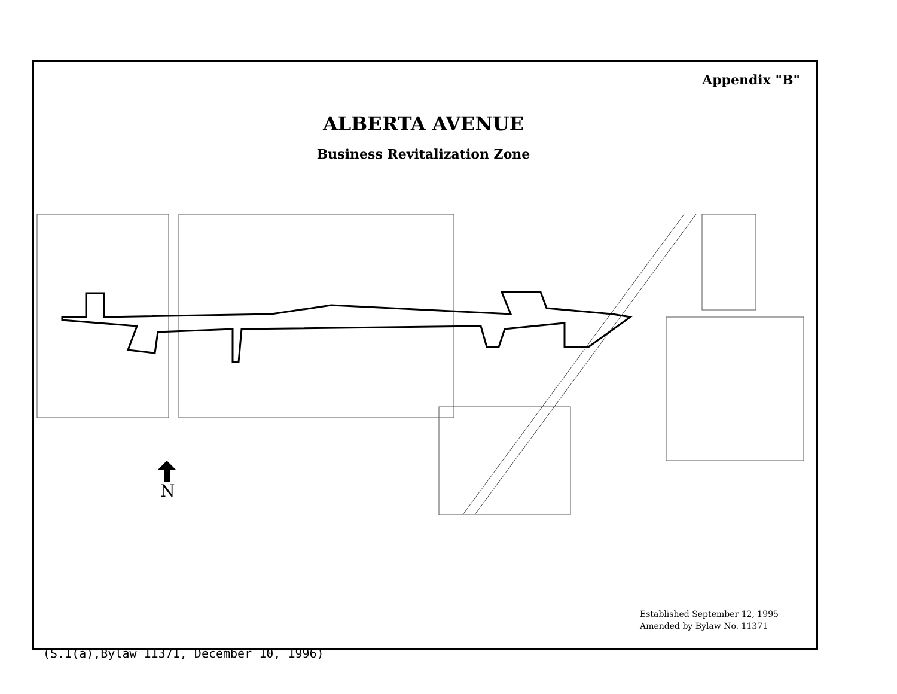Appendix "B"
ALBERTA AVENUE
Business Revitalization Zone
N
Established September 12, 1995
Amended by Bylaw No. 11371
(S.1(a),Bylaw 11371, December 10, 1996)